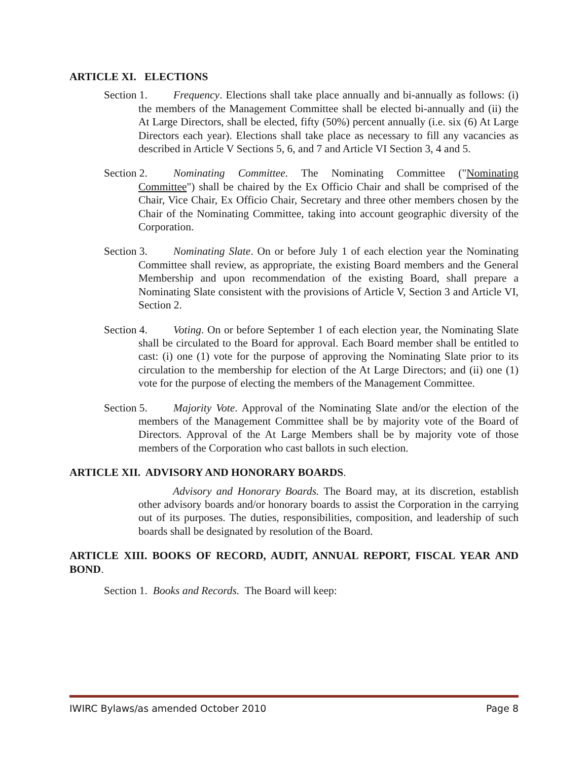ARTICLE XI. ELECTIONS
Section 1. Frequency. Elections shall take place annually and bi-annually as follows: (i) the members of the Management Committee shall be elected bi-annually and (ii) the At Large Directors, shall be elected, fifty (50%) percent annually (i.e. six (6) At Large Directors each year). Elections shall take place as necessary to fill any vacancies as described in Article V Sections 5, 6, and 7 and Article VI Section 3, 4 and 5.
Section 2. Nominating Committee. The Nominating Committee ("Nominating Committee") shall be chaired by the Ex Officio Chair and shall be comprised of the Chair, Vice Chair, Ex Officio Chair, Secretary and three other members chosen by the Chair of the Nominating Committee, taking into account geographic diversity of the Corporation.
Section 3. Nominating Slate. On or before July 1 of each election year the Nominating Committee shall review, as appropriate, the existing Board members and the General Membership and upon recommendation of the existing Board, shall prepare a Nominating Slate consistent with the provisions of Article V, Section 3 and Article VI, Section 2.
Section 4. Voting. On or before September 1 of each election year, the Nominating Slate shall be circulated to the Board for approval. Each Board member shall be entitled to cast: (i) one (1) vote for the purpose of approving the Nominating Slate prior to its circulation to the membership for election of the At Large Directors; and (ii) one (1) vote for the purpose of electing the members of the Management Committee.
Section 5. Majority Vote. Approval of the Nominating Slate and/or the election of the members of the Management Committee shall be by majority vote of the Board of Directors. Approval of the At Large Members shall be by majority vote of those members of the Corporation who cast ballots in such election.
ARTICLE XII. ADVISORY AND HONORARY BOARDS.
Advisory and Honorary Boards. The Board may, at its discretion, establish other advisory boards and/or honorary boards to assist the Corporation in the carrying out of its purposes. The duties, responsibilities, composition, and leadership of such boards shall be designated by resolution of the Board.
ARTICLE XIII. BOOKS OF RECORD, AUDIT, ANNUAL REPORT, FISCAL YEAR AND BOND.
Section 1. Books and Records. The Board will keep:
IWIRC Bylaws/as amended October 2010 Page 8